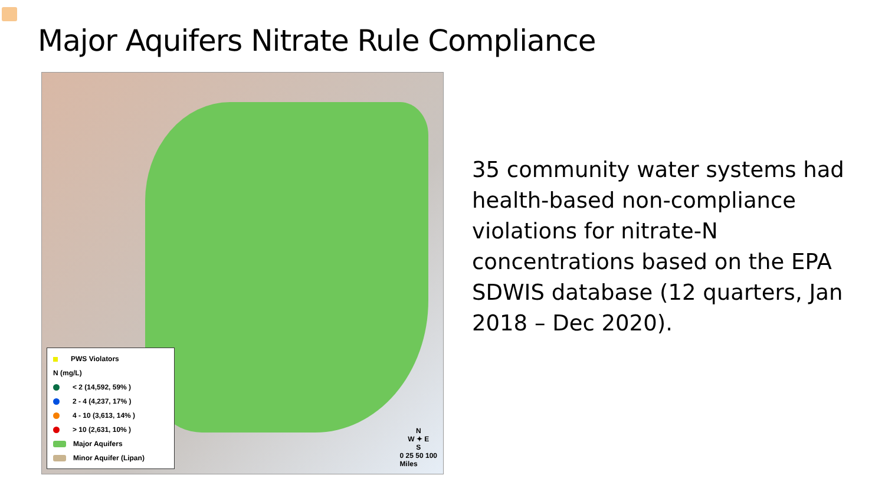Major Aquifers Nitrate Rule Compliance
PWS Violators
N (mg/L)
< 2 (14,592, 59% )
2 - 4 (4,237, 17% )
4 - 10 (3,613, 14% )
> 10 (2,631, 10% )
Major Aquifers
Minor Aquifer (Lipan)
N
W ✦ E
S
0 25 50 100
Miles
35 community water systems had health-based non-compliance violations for nitrate-N concentrations based on the EPA SDWIS database (12 quarters, Jan 2018 – Dec 2020).